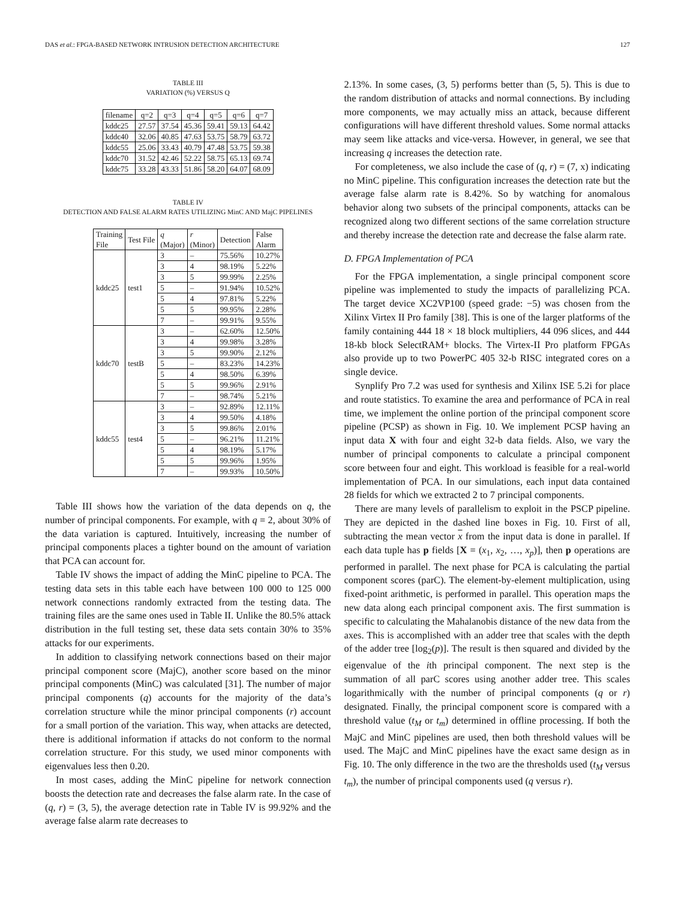DAS et al.: FPGA-BASED NETWORK INTRUSION DETECTION ARCHITECTURE 127
TABLE III
VARIATION (%) VERSUS Q
| filename | q=2 | q=3 | q=4 | q=5 | q=6 | q=7 |
| --- | --- | --- | --- | --- | --- | --- |
| kddc25 | 27.57 | 37.54 | 45.36 | 59.41 | 59.13 | 64.42 |
| kddc40 | 32.06 | 40.85 | 47.63 | 53.75 | 58.79 | 63.72 |
| kddc55 | 25.06 | 33.43 | 40.79 | 47.48 | 53.75 | 59.38 |
| kddc70 | 31.52 | 42.46 | 52.22 | 58.75 | 65.13 | 69.74 |
| kddc75 | 33.28 | 43.33 | 51.86 | 58.20 | 64.07 | 68.09 |
TABLE IV
DETECTION AND FALSE ALARM RATES UTILIZING MinC AND MajC PIPELINES
| Training File | Test File | q (Major) | r (Minor) | Detection | False Alarm |
| --- | --- | --- | --- | --- | --- |
| kddc25 | test1 | 3 | – | 75.56% | 10.27% |
| | | 3 | 4 | 98.19% | 5.22% |
| | | 3 | 5 | 99.99% | 2.25% |
| | | 5 | – | 91.94% | 10.52% |
| | | 5 | 4 | 97.81% | 5.22% |
| | | 5 | 5 | 99.95% | 2.28% |
| | | 7 | – | 99.91% | 9.55% |
| kddc70 | testB | 3 | – | 62.60% | 12.50% |
| | | 3 | 4 | 99.98% | 3.28% |
| | | 3 | 5 | 99.90% | 2.12% |
| | | 5 | – | 83.23% | 14.23% |
| | | 5 | 4 | 98.50% | 6.39% |
| | | 5 | 5 | 99.96% | 2.91% |
| | | 7 | – | 98.74% | 5.21% |
| kddc55 | test4 | 3 | – | 92.89% | 12.11% |
| | | 3 | 4 | 99.50% | 4.18% |
| | | 3 | 5 | 99.86% | 2.01% |
| | | 5 | – | 96.21% | 11.21% |
| | | 5 | 4 | 98.19% | 5.17% |
| | | 5 | 5 | 99.96% | 1.95% |
| | | 7 | – | 99.93% | 10.50% |
Table III shows how the variation of the data depends on q, the number of principal components. For example, with q = 2, about 30% of the data variation is captured. Intuitively, increasing the number of principal components places a tighter bound on the amount of variation that PCA can account for.
Table IV shows the impact of adding the MinC pipeline to PCA. The testing data sets in this table each have between 100 000 to 125 000 network connections randomly extracted from the testing data. The training files are the same ones used in Table II. Unlike the 80.5% attack distribution in the full testing set, these data sets contain 30% to 35% attacks for our experiments.
In addition to classifying network connections based on their major principal component score (MajC), another score based on the minor principal components (MinC) was calculated [31]. The number of major principal components (q) accounts for the majority of the data’s correlation structure while the minor principal components (r) account for a small portion of the variation. This way, when attacks are detected, there is additional information if attacks do not conform to the normal correlation structure. For this study, we used minor components with eigenvalues less then 0.20.
In most cases, adding the MinC pipeline for network connection boosts the detection rate and decreases the false alarm rate. In the case of (q, r) = (3, 5), the average detection rate in Table IV is 99.92% and the average false alarm rate decreases to
2.13%. In some cases, (3, 5) performs better than (5, 5). This is due to the random distribution of attacks and normal connections. By including more components, we may actually miss an attack, because different configurations will have different threshold values. Some normal attacks may seem like attacks and vice-versa. However, in general, we see that increasing q increases the detection rate.
For completeness, we also include the case of (q, r) = (7, x) indicating no MinC pipeline. This configuration increases the detection rate but the average false alarm rate is 8.42%. So by watching for anomalous behavior along two subsets of the principal components, attacks can be recognized along two different sections of the same correlation structure and thereby increase the detection rate and decrease the false alarm rate.
D. FPGA Implementation of PCA
For the FPGA implementation, a single principal component score pipeline was implemented to study the impacts of parallelizing PCA. The target device XC2VP100 (speed grade: −5) was chosen from the Xilinx Virtex II Pro family [38]. This is one of the larger platforms of the family containing 444 18 × 18 block multipliers, 44 096 slices, and 444 18-kb block SelectRAM+ blocks. The Virtex-II Pro platform FPGAs also provide up to two PowerPC 405 32-b RISC integrated cores on a single device.
Synplify Pro 7.2 was used for synthesis and Xilinx ISE 5.2i for place and route statistics. To examine the area and performance of PCA in real time, we implement the online portion of the principal component score pipeline (PCSP) as shown in Fig. 10. We implement PCSP having an input data X with four and eight 32-b data fields. Also, we vary the number of principal components to calculate a principal component score between four and eight. This workload is feasible for a real-world implementation of PCA. In our simulations, each input data contained 28 fields for which we extracted 2 to 7 principal components.
There are many levels of parallelism to exploit in the PSCP pipeline. They are depicted in the dashed line boxes in Fig. 10. First of all, subtracting the mean vector x from the input data is done in parallel. If each data tuple has p fields [X = (x<sub>1</sub>, x<sub>2</sub>, …, x<sub>p</sub>)], then p operations are performed in parallel. The next phase for PCA is calculating the partial component scores (parC). The element-by-element multiplication, using fixed-point arithmetic, is performed in parallel. This operation maps the new data along each principal component axis. The first summation is specific to calculating the Mahalanobis distance of the new data from the axes. This is accomplished with an adder tree that scales with the depth of the adder tree [log<sub>2</sub>(p)]. The result is then squared and divided by the eigenvalue of the ith principal component. The next step is the summation of all parC scores using another adder tree. This scales logarithmically with the number of principal components (q or r) designated. Finally, the principal component score is compared with a threshold value (t<sub>M</sub> or t<sub>m</sub>) determined in offline processing. If both the MajC and MinC pipelines are used, then both threshold values will be used. The MajC and MinC pipelines have the exact same design as in Fig. 10. The only difference in the two are the thresholds used (t<sub>M</sub> versus t<sub>m</sub>), the number of principal components used (q versus r).